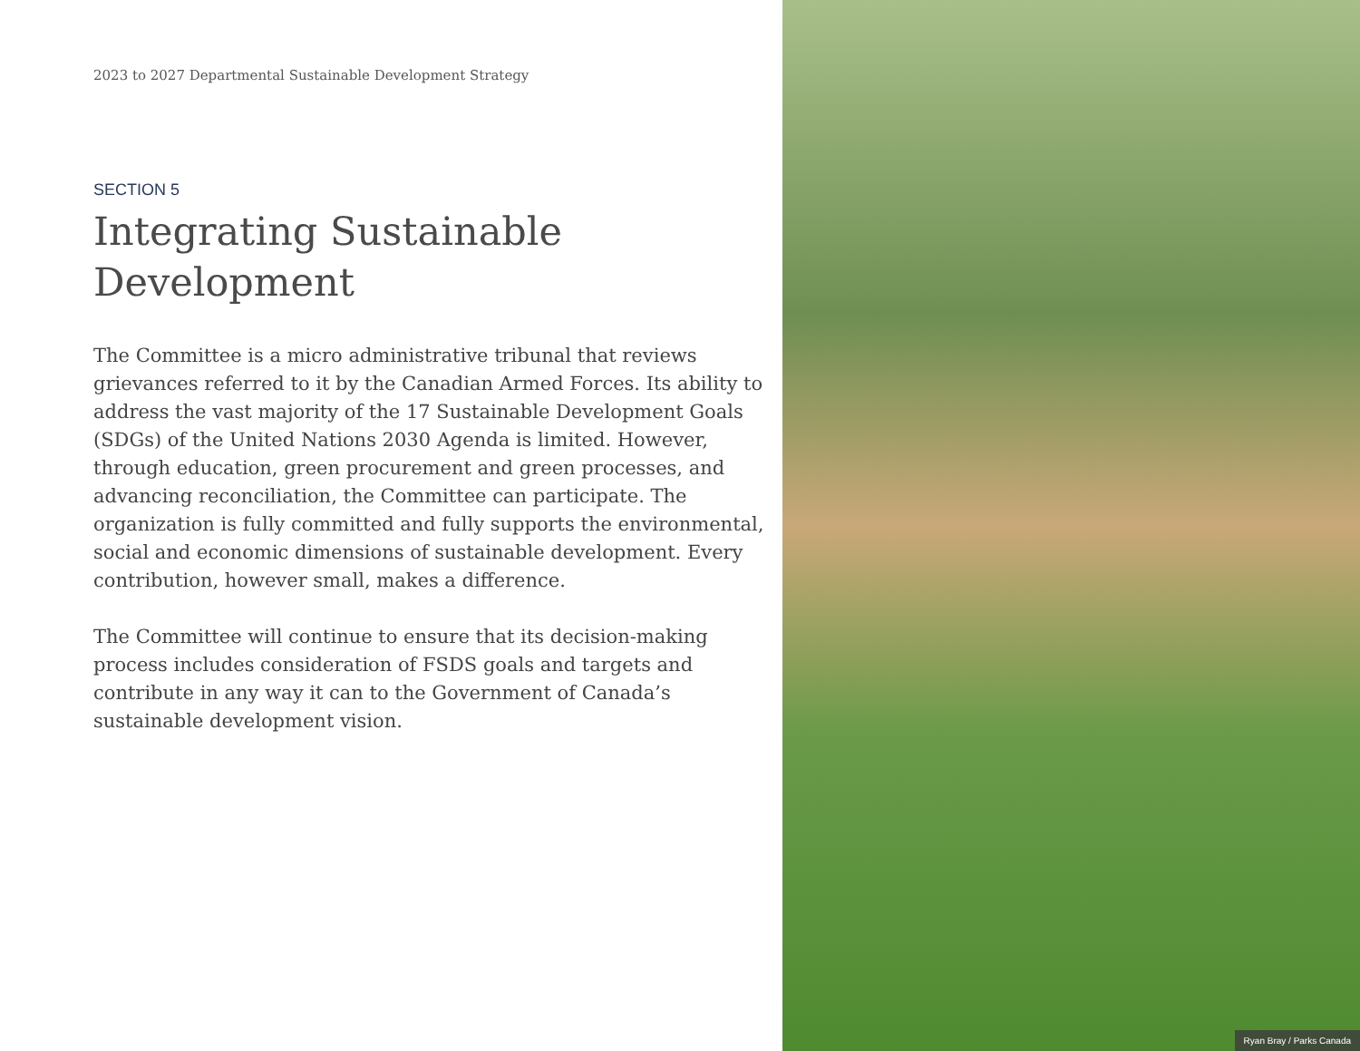2023 to 2027 Departmental Sustainable Development Strategy
SECTION 5
Integrating Sustainable Development
The Committee is a micro administrative tribunal that reviews grievances referred to it by the Canadian Armed Forces. Its ability to address the vast majority of the 17 Sustainable Development Goals (SDGs) of the United Nations 2030 Agenda is limited. However, through education, green procurement and green processes, and advancing reconciliation, the Committee can participate. The organization is fully committed and fully supports the environmental, social and economic dimensions of sustainable development. Every contribution, however small, makes a difference.
The Committee will continue to ensure that its decision-making process includes consideration of FSDS goals and targets and contribute in any way it can to the Government of Canada’s sustainable development vision.
Ryan Bray / Parks Canada